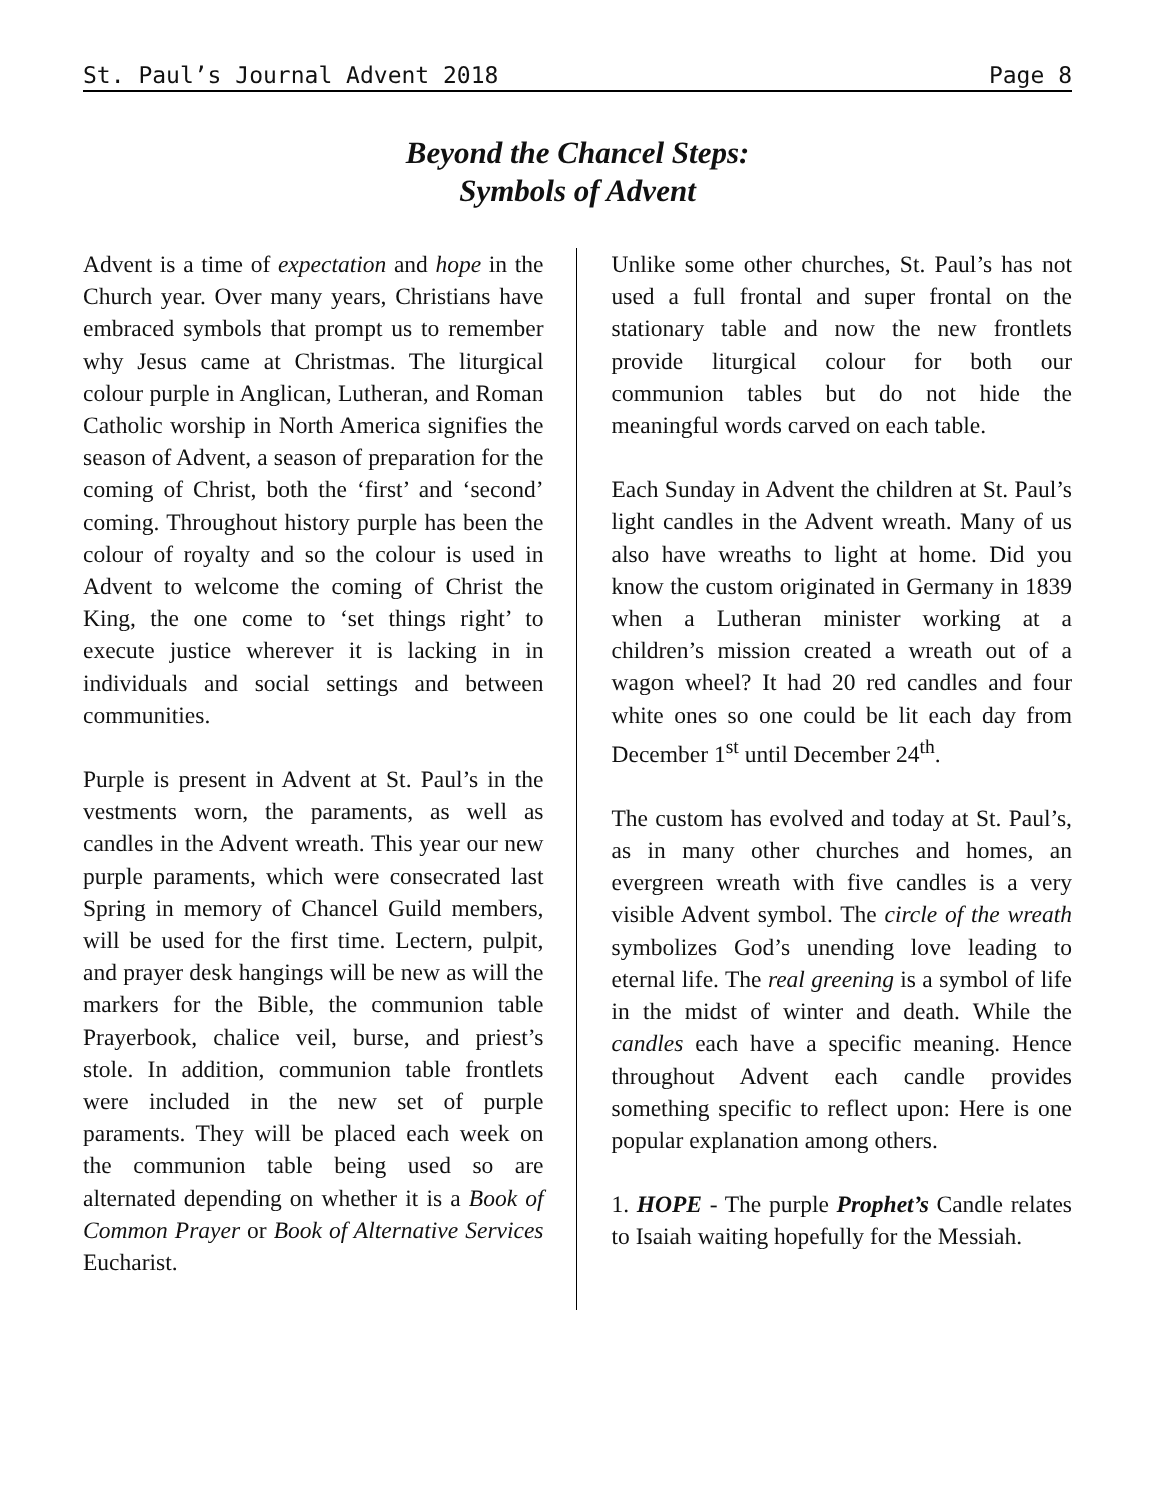St. Paul’s Journal Advent 2018 Page 8
Beyond the Chancel Steps:
Symbols of Advent
Advent is a time of expectation and hope in the Church year. Over many years, Christians have embraced symbols that prompt us to remember why Jesus came at Christmas. The liturgical colour purple in Anglican, Lutheran, and Roman Catholic worship in North America signifies the season of Advent, a season of preparation for the coming of Christ, both the ‘first’ and ‘second’ coming. Throughout history purple has been the colour of royalty and so the colour is used in Advent to welcome the coming of Christ the King, the one come to ‘set things right’ to execute justice wherever it is lacking in in individuals and social settings and between communities.
Purple is present in Advent at St. Paul’s in the vestments worn, the paraments, as well as candles in the Advent wreath. This year our new purple paraments, which were consecrated last Spring in memory of Chancel Guild members, will be used for the first time. Lectern, pulpit, and prayer desk hangings will be new as will the markers for the Bible, the communion table Prayerbook, chalice veil, burse, and priest’s stole. In addition, communion table frontlets were included in the new set of purple paraments. They will be placed each week on the communion table being used so are alternated depending on whether it is a Book of Common Prayer or Book of Alternative Services Eucharist.
Unlike some other churches, St. Paul’s has not used a full frontal and super frontal on the stationary table and now the new frontlets provide liturgical colour for both our communion tables but do not hide the meaningful words carved on each table.
Each Sunday in Advent the children at St. Paul’s light candles in the Advent wreath. Many of us also have wreaths to light at home. Did you know the custom originated in Germany in 1839 when a Lutheran minister working at a children’s mission created a wreath out of a wagon wheel? It had 20 red candles and four white ones so one could be lit each day from December 1<sup>st</sup> until December 24<sup>th</sup>.
The custom has evolved and today at St. Paul’s, as in many other churches and homes, an evergreen wreath with five candles is a very visible Advent symbol. The circle of the wreath symbolizes God’s unending love leading to eternal life. The real greening is a symbol of life in the midst of winter and death. While the candles each have a specific meaning. Hence throughout Advent each candle provides something specific to reflect upon: Here is one popular explanation among others.
1. HOPE - The purple Prophet’s Candle relates to Isaiah waiting hopefully for the Messiah.